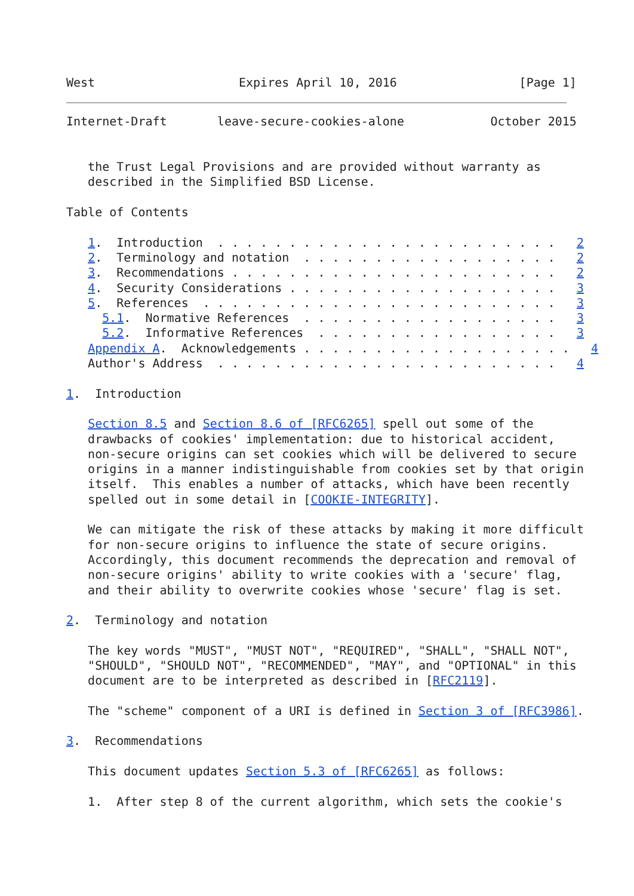West                    Expires April 10, 2016                 [Page 1]
Internet-Draft       leave-secure-cookies-alone            October 2015


   the Trust Legal Provisions and are provided without warranty as
   described in the Simplified BSD License.

Table of Contents

   1.  Introduction  . . . . . . . . . . . . . . . . . . . . . . . .   2
   2.  Terminology and notation  . . . . . . . . . . . . . . . . . .   2
   3.  Recommendations . . . . . . . . . . . . . . . . . . . . . . .   2
   4.  Security Considerations . . . . . . . . . . . . . . . . . . .   3
   5.  References  . . . . . . . . . . . . . . . . . . . . . . . . .   3
     5.1.  Normative References  . . . . . . . . . . . . . . . . . .   3
     5.2.  Informative References  . . . . . . . . . . . . . . . . .   3
   Appendix A.  Acknowledgements . . . . . . . . . . . . . . . . . . .   4
   Author's Address  . . . . . . . . . . . . . . . . . . . . . . . .   4

1.  Introduction

   Section 8.5 and Section 8.6 of [RFC6265] spell out some of the
   drawbacks of cookies' implementation: due to historical accident,
   non-secure origins can set cookies which will be delivered to secure
   origins in a manner indistinguishable from cookies set by that origin
   itself.  This enables a number of attacks, which have been recently
   spelled out in some detail in [COOKIE-INTEGRITY].

   We can mitigate the risk of these attacks by making it more difficult
   for non-secure origins to influence the state of secure origins.
   Accordingly, this document recommends the deprecation and removal of
   non-secure origins' ability to write cookies with a 'secure' flag,
   and their ability to overwrite cookies whose 'secure' flag is set.

2.  Terminology and notation

   The key words "MUST", "MUST NOT", "REQUIRED", "SHALL", "SHALL NOT",
   "SHOULD", "SHOULD NOT", "RECOMMENDED", "MAY", and "OPTIONAL" in this
   document are to be interpreted as described in [RFC2119].

   The "scheme" component of a URI is defined in Section 3 of [RFC3986].

3.  Recommendations

   This document updates Section 5.3 of [RFC6265] as follows:

   1.  After step 8 of the current algorithm, which sets the cookie's